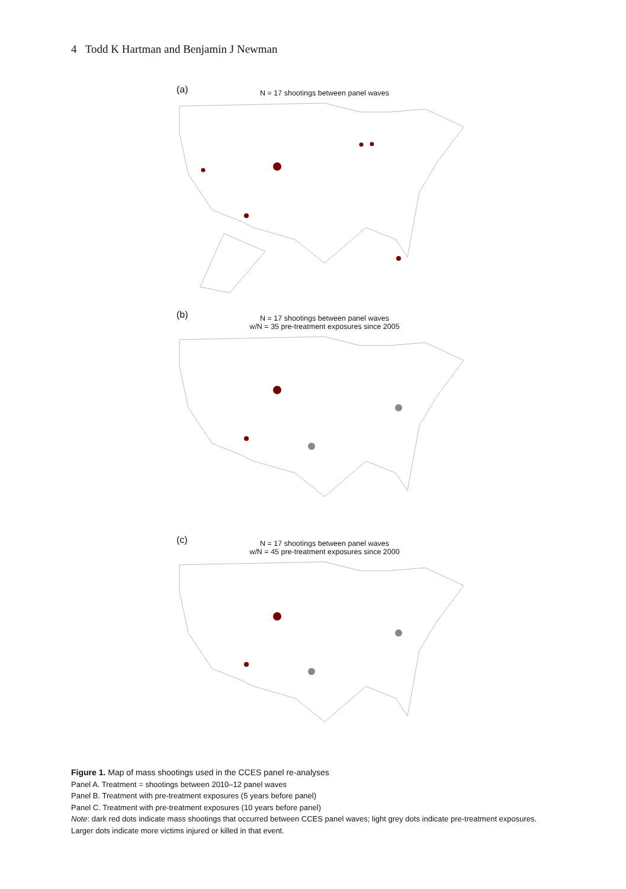4 Todd K Hartman and Benjamin J Newman
(a)
N = 17 shootings between panel waves
(b)
N = 17 shootings between panel waves
w/N = 35 pre-treatment exposures since 2005
(c)
N = 17 shootings between panel waves
w/N = 45 pre-treatment exposures since 2000
Figure 1. Map of mass shootings used in the CCES panel re-analyses
Panel A. Treatment = shootings between 2010–12 panel waves
Panel B. Treatment with pre-treatment exposures (5 years before panel)
Panel C. Treatment with pre-treatment exposures (10 years before panel)
Note: dark red dots indicate mass shootings that occurred between CCES panel waves; light grey dots indicate pre-treatment exposures.
Larger dots indicate more victims injured or killed in that event.